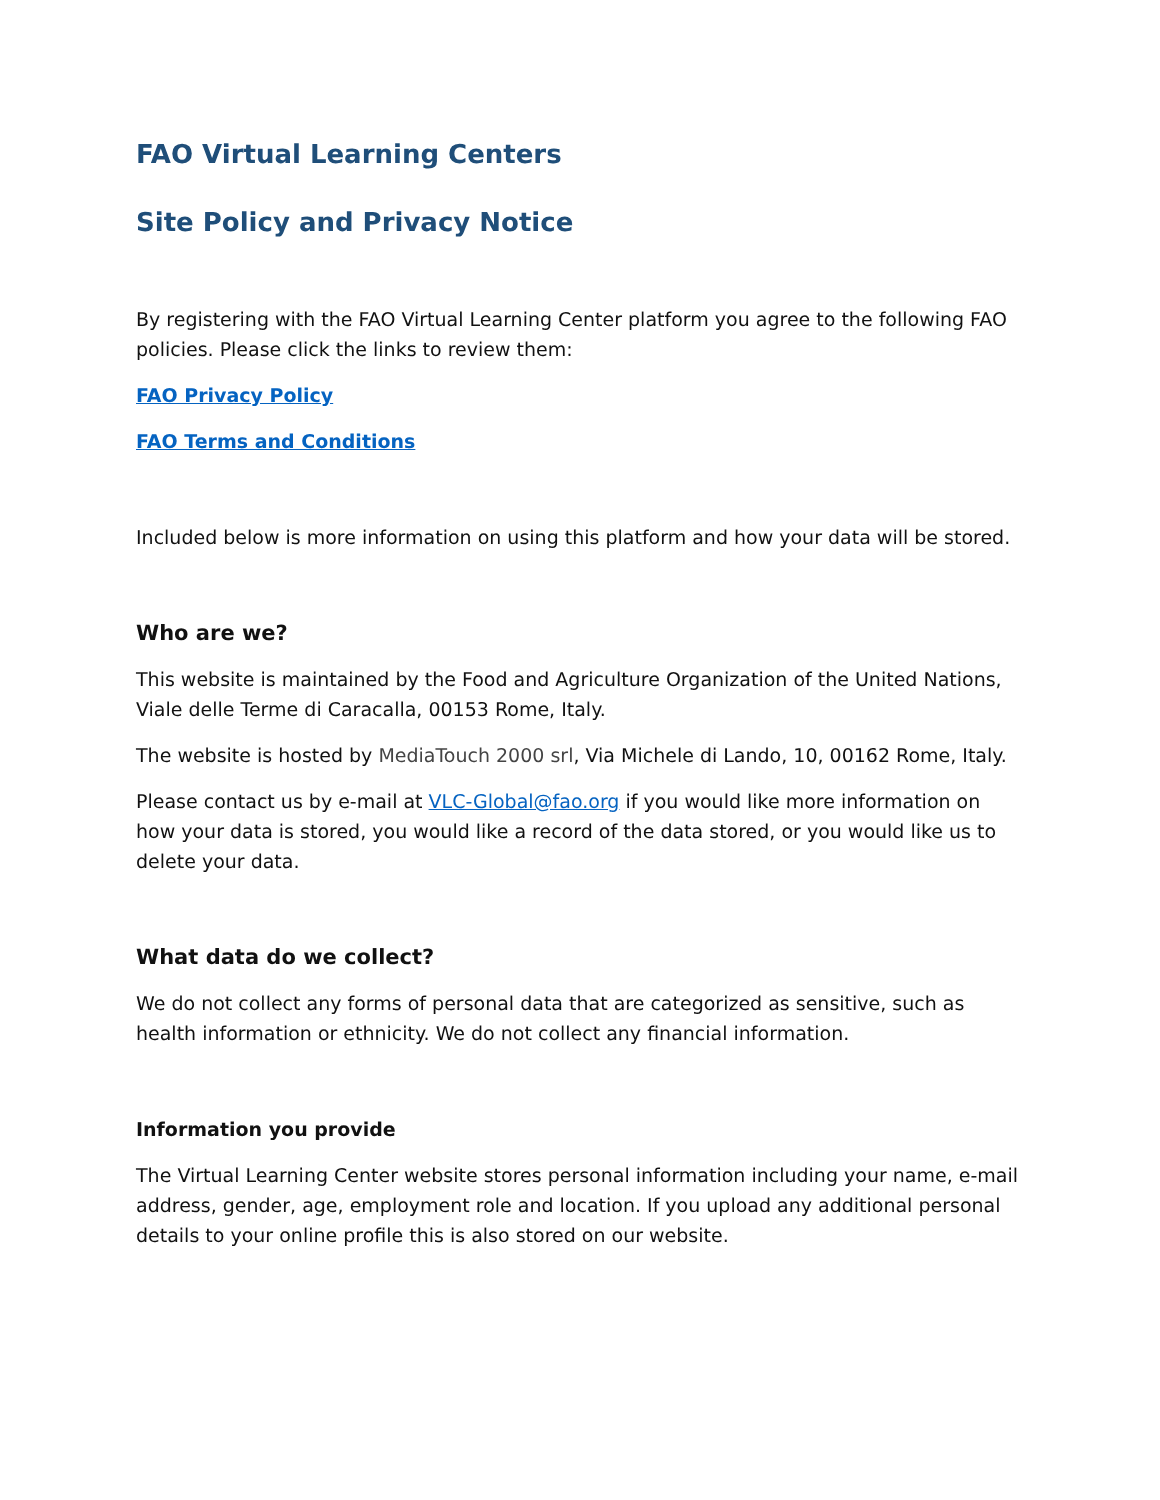FAO Virtual Learning Centers
Site Policy and Privacy Notice
By registering with the FAO Virtual Learning Center platform you agree to the following FAO policies. Please click the links to review them:
FAO Privacy Policy
FAO Terms and Conditions
Included below is more information on using this platform and how your data will be stored.
Who are we?
This website is maintained by the Food and Agriculture Organization of the United Nations, Viale delle Terme di Caracalla, 00153 Rome, Italy.
The website is hosted by MediaTouch 2000 srl, Via Michele di Lando, 10, 00162 Rome, Italy.
Please contact us by e-mail at VLC-Global@fao.org if you would like more information on how your data is stored, you would like a record of the data stored, or you would like us to delete your data.
What data do we collect?
We do not collect any forms of personal data that are categorized as sensitive, such as health information or ethnicity. We do not collect any financial information.
Information you provide
The Virtual Learning Center website stores personal information including your name, e-mail address, gender, age, employment role and location. If you upload any additional personal details to your online profile this is also stored on our website.